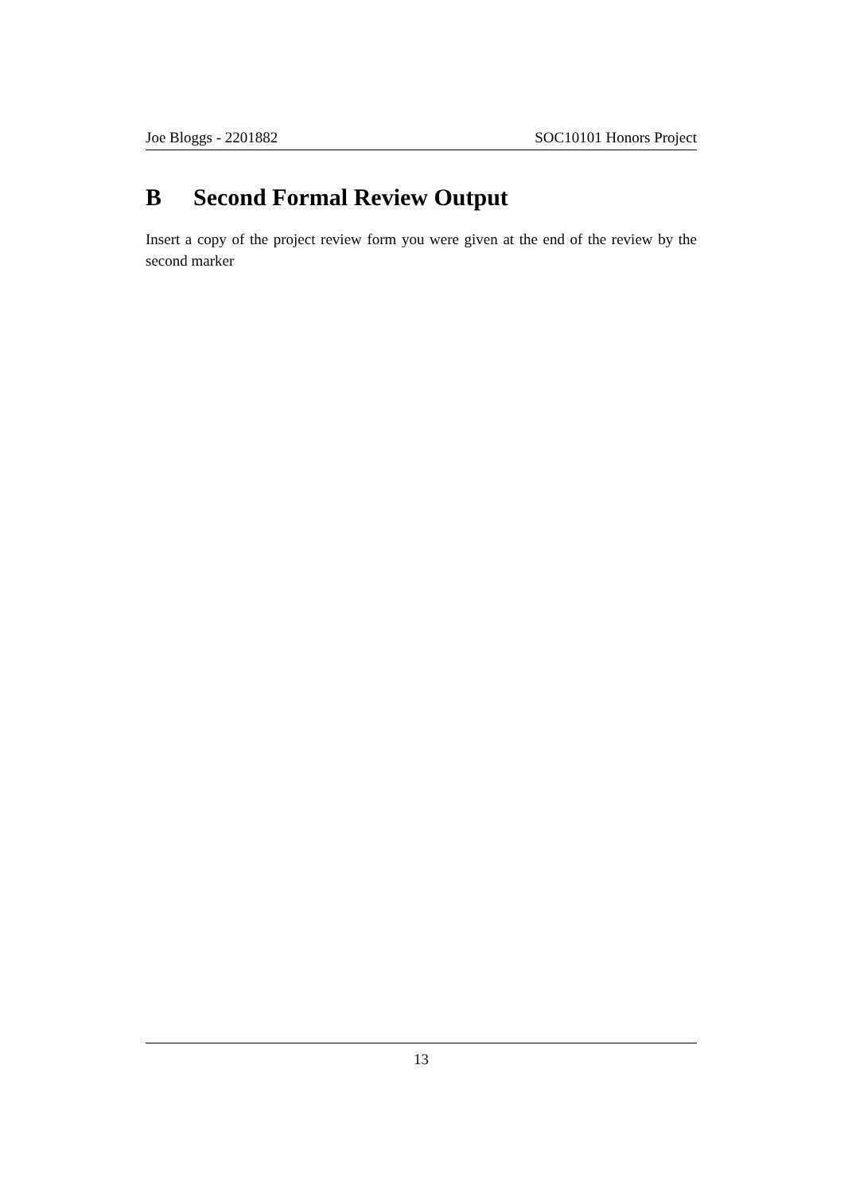Joe Bloggs - 2201882 SOC10101 Honors Project
B Second Formal Review Output
Insert a copy of the project review form you were given at the end of the review by the second marker
13